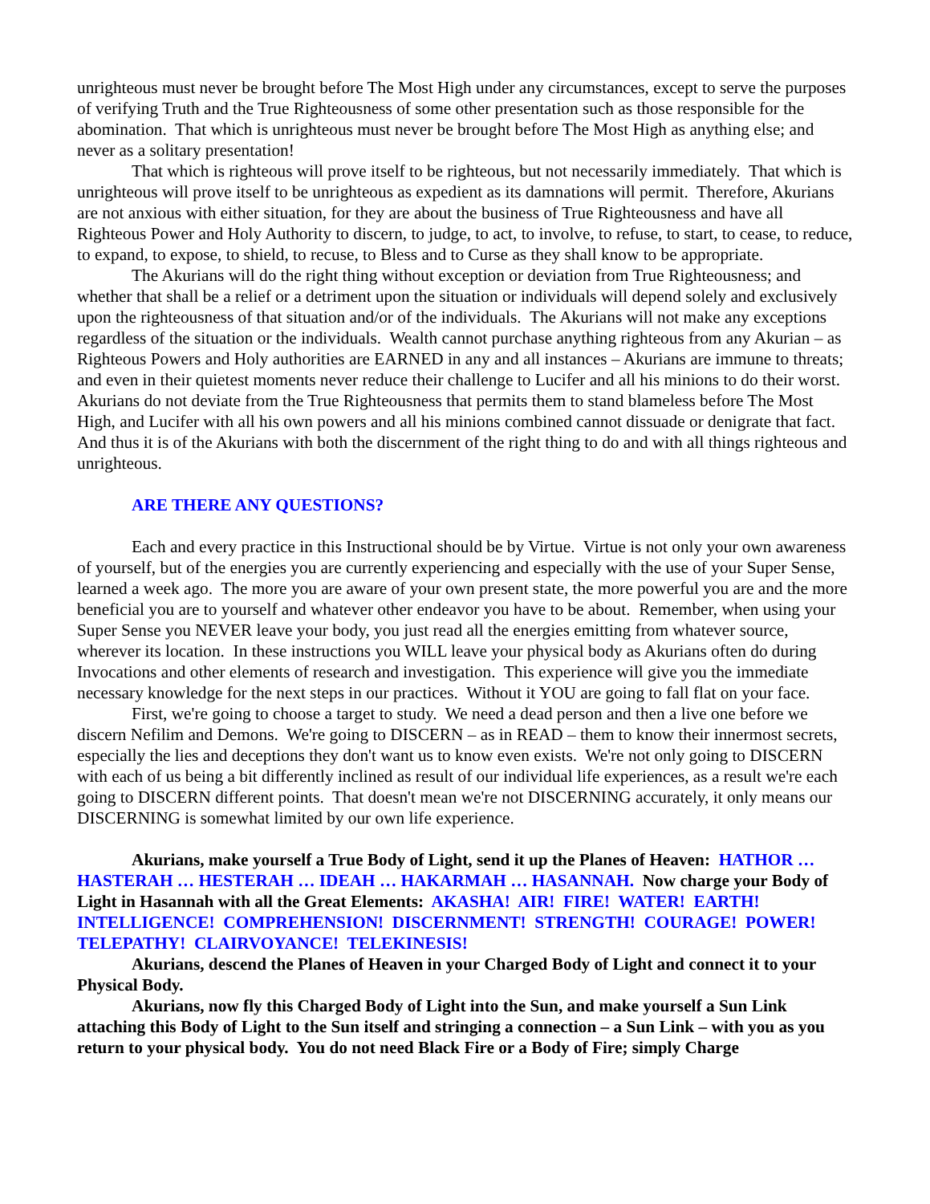unrighteous must never be brought before The Most High under any circumstances, except to serve the purposes of verifying Truth and the True Righteousness of some other presentation such as those responsible for the abomination. That which is unrighteous must never be brought before The Most High as anything else; and never as a solitary presentation!
That which is righteous will prove itself to be righteous, but not necessarily immediately. That which is unrighteous will prove itself to be unrighteous as expedient as its damnations will permit. Therefore, Akurians are not anxious with either situation, for they are about the business of True Righteousness and have all Righteous Power and Holy Authority to discern, to judge, to act, to involve, to refuse, to start, to cease, to reduce, to expand, to expose, to shield, to recuse, to Bless and to Curse as they shall know to be appropriate.
The Akurians will do the right thing without exception or deviation from True Righteousness; and whether that shall be a relief or a detriment upon the situation or individuals will depend solely and exclusively upon the righteousness of that situation and/or of the individuals. The Akurians will not make any exceptions regardless of the situation or the individuals. Wealth cannot purchase anything righteous from any Akurian – as Righteous Powers and Holy authorities are EARNED in any and all instances – Akurians are immune to threats; and even in their quietest moments never reduce their challenge to Lucifer and all his minions to do their worst. Akurians do not deviate from the True Righteousness that permits them to stand blameless before The Most High, and Lucifer with all his own powers and all his minions combined cannot dissuade or denigrate that fact. And thus it is of the Akurians with both the discernment of the right thing to do and with all things righteous and unrighteous.
ARE THERE ANY QUESTIONS?
Each and every practice in this Instructional should be by Virtue. Virtue is not only your own awareness of yourself, but of the energies you are currently experiencing and especially with the use of your Super Sense, learned a week ago. The more you are aware of your own present state, the more powerful you are and the more beneficial you are to yourself and whatever other endeavor you have to be about. Remember, when using your Super Sense you NEVER leave your body, you just read all the energies emitting from whatever source, wherever its location. In these instructions you WILL leave your physical body as Akurians often do during Invocations and other elements of research and investigation. This experience will give you the immediate necessary knowledge for the next steps in our practices. Without it YOU are going to fall flat on your face.
First, we're going to choose a target to study. We need a dead person and then a live one before we discern Nefilim and Demons. We're going to DISCERN – as in READ – them to know their innermost secrets, especially the lies and deceptions they don't want us to know even exists. We're not only going to DISCERN with each of us being a bit differently inclined as result of our individual life experiences, as a result we're each going to DISCERN different points. That doesn't mean we're not DISCERNING accurately, it only means our DISCERNING is somewhat limited by our own life experience.
Akurians, make yourself a True Body of Light, send it up the Planes of Heaven: HATHOR … HASTERAH … HESTERAH … IDEAH … HAKARMAH … HASANNAH. Now charge your Body of Light in Hasannah with all the Great Elements: AKASHA! AIR! FIRE! WATER! EARTH! INTELLIGENCE! COMPREHENSION! DISCERNMENT! STRENGTH! COURAGE! POWER! TELEPATHY! CLAIRVOYANCE! TELEKINESIS!
Akurians, descend the Planes of Heaven in your Charged Body of Light and connect it to your Physical Body.
Akurians, now fly this Charged Body of Light into the Sun, and make yourself a Sun Link attaching this Body of Light to the Sun itself and stringing a connection – a Sun Link – with you as you return to your physical body. You do not need Black Fire or a Body of Fire; simply Charge